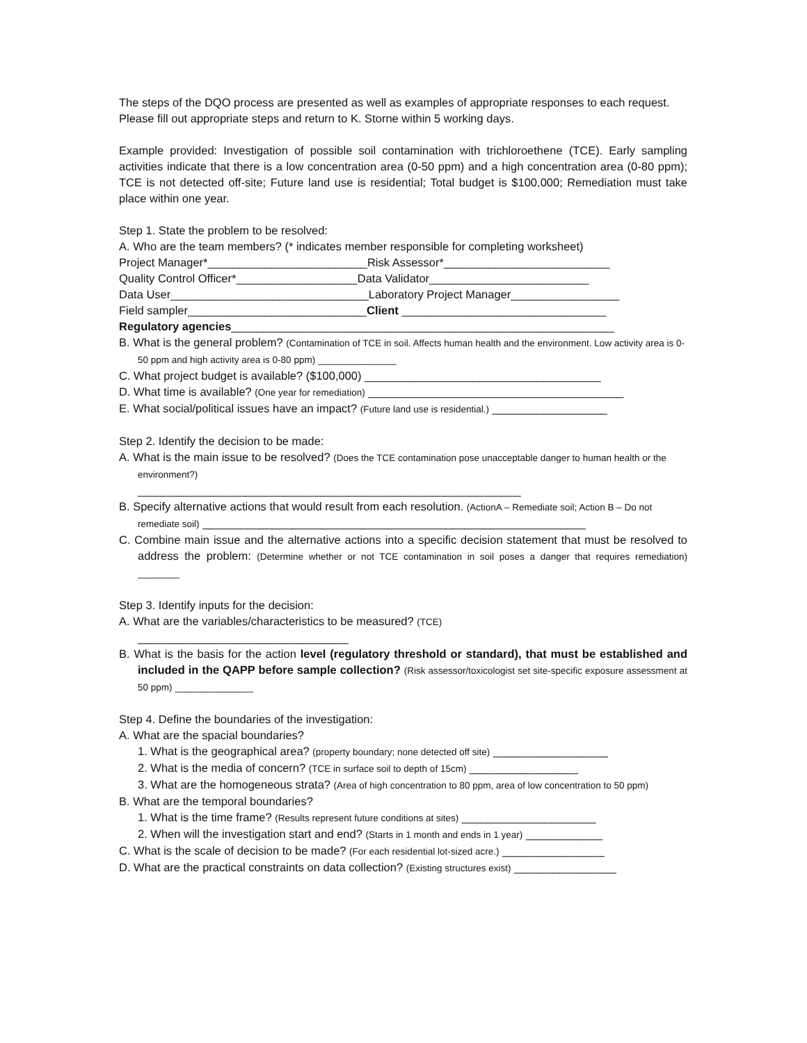The steps of the DQO process are presented as well as examples of appropriate responses to each request. Please fill out appropriate steps and return to K. Storne within 5 working days.
Example provided: Investigation of possible soil contamination with trichloroethene (TCE). Early sampling activities indicate that there is a low concentration area (0-50 ppm) and a high concentration area (0-80 ppm); TCE is not detected off-site; Future land use is residential; Total budget is $100,000; Remediation must take place within one year.
Step 1. State the problem to be resolved:
A. Who are the team members? (* indicates member responsible for completing worksheet)
Project Manager*_________________________Risk Assessor*__________________________
Quality Control Officer*___________________Data Validator_________________________
Data User_______________________________Laboratory Project Manager_________________
Field sampler____________________________Client ________________________________
Regulatory agencies____________________________________________________________
B. What is the general problem? (Contamination of TCE in soil. Affects human health and the environment. Low activity area is 0-50 ppm and high activity area is 0-80 ppm) _______________
C. What project budget is available? ($100,000) _____________________________________
D. What time is available? (One year for remediation) ________________________________________
E. What social/political issues have an impact? (Future land use is residential.) __________________
Step 2. Identify the decision to be made:
A. What is the main issue to be resolved? (Does the TCE contamination pose unacceptable danger to human health or the environment?)
____________________________________________________________
B. Specify alternative actions that would result from each resolution. (ActionA – Remediate soil; Action B – Do not remediate soil) ____________________________________________________________
C. Combine main issue and the alternative actions into a specific decision statement that must be resolved to address the problem: (Determine whether or not TCE contamination in soil poses a danger that requires remediation) ________
Step 3. Identify inputs for the decision:
A. What are the variables/characteristics to be measured? (TCE)
_________________________________
B. What is the basis for the action level (regulatory threshold or standard), that must be established and included in the QAPP before sample collection? (Risk assessor/toxicologist set site-specific exposure assessment at 50 ppm) _______________
Step 4. Define the boundaries of the investigation:
A. What are the spacial boundaries?
1. What is the geographical area? (property boundary; none detected off site) __________________
2. What is the media of concern? (TCE in surface soil to depth of 15cm) _________________
3. What are the homogeneous strata? (Area of high concentration to 80 ppm, area of low concentration to 50 ppm)
B. What are the temporal boundaries?
1. What is the time frame? (Results represent future conditions at sites) _____________________
2. When will the investigation start and end? (Starts in 1 month and ends in 1 year) ____________
C. What is the scale of decision to be made? (For each residential lot-sized acre.) ________________
D. What are the practical constraints on data collection? (Existing structures exist) ________________